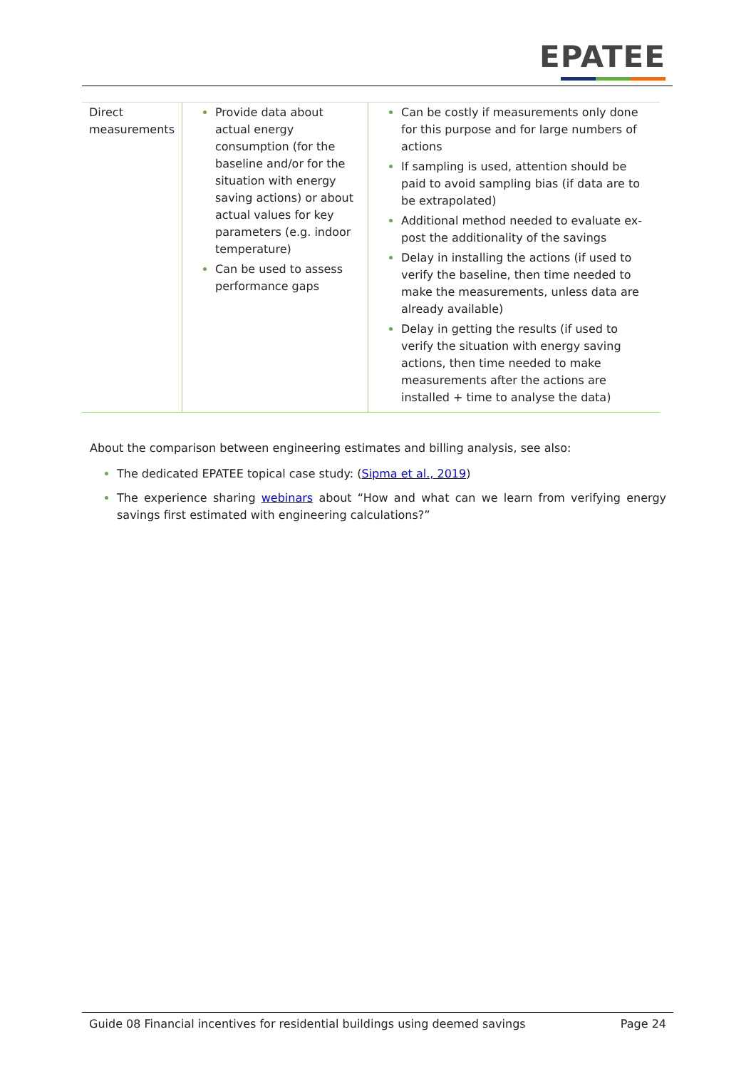EPATEE
| Direct measurements | Provide data about actual energy consumption (for the baseline and/or for the situation with energy saving actions) or about actual values for key parameters (e.g. indoor temperature) Can be used to assess performance gaps | Can be costly if measurements only done for this purpose and for large numbers of actions If sampling is used, attention should be paid to avoid sampling bias (if data are to be extrapolated) Additional method needed to evaluate ex-post the additionality of the savings Delay in installing the actions (if used to verify the baseline, then time needed to make the measurements, unless data are already available) Delay in getting the results (if used to verify the situation with energy saving actions, then time needed to make measurements after the actions are installed + time to analyse the data) |
About the comparison between engineering estimates and billing analysis, see also:
The dedicated EPATEE topical case study: (Sipma et al., 2019)
The experience sharing webinars about “How and what can we learn from verifying energy savings first estimated with engineering calculations?”
Guide 08 Financial incentives for residential buildings using deemed savings Page 24